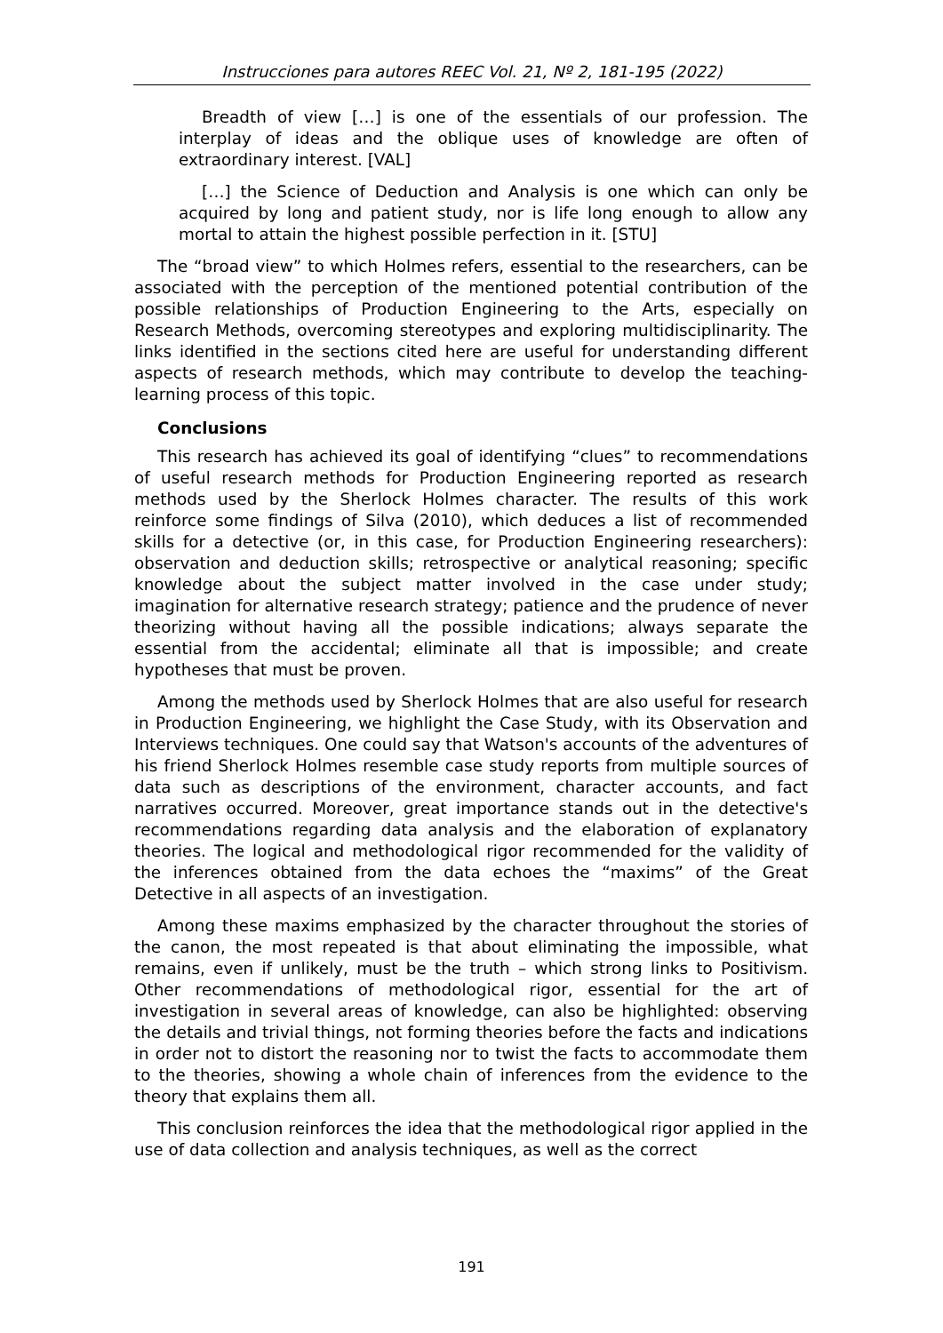Instrucciones para autores REEC Vol. 21, Nº 2, 181-195 (2022)
Breadth of view […] is one of the essentials of our profession. The interplay of ideas and the oblique uses of knowledge are often of extraordinary interest. [VAL]
[…] the Science of Deduction and Analysis is one which can only be acquired by long and patient study, nor is life long enough to allow any mortal to attain the highest possible perfection in it. [STU]
The “broad view” to which Holmes refers, essential to the researchers, can be associated with the perception of the mentioned potential contribution of the possible relationships of Production Engineering to the Arts, especially on Research Methods, overcoming stereotypes and exploring multidisciplinarity. The links identified in the sections cited here are useful for understanding different aspects of research methods, which may contribute to develop the teaching-learning process of this topic.
Conclusions
This research has achieved its goal of identifying “clues” to recommendations of useful research methods for Production Engineering reported as research methods used by the Sherlock Holmes character. The results of this work reinforce some findings of Silva (2010), which deduces a list of recommended skills for a detective (or, in this case, for Production Engineering researchers): observation and deduction skills; retrospective or analytical reasoning; specific knowledge about the subject matter involved in the case under study; imagination for alternative research strategy; patience and the prudence of never theorizing without having all the possible indications; always separate the essential from the accidental; eliminate all that is impossible; and create hypotheses that must be proven.
Among the methods used by Sherlock Holmes that are also useful for research in Production Engineering, we highlight the Case Study, with its Observation and Interviews techniques. One could say that Watson's accounts of the adventures of his friend Sherlock Holmes resemble case study reports from multiple sources of data such as descriptions of the environment, character accounts, and fact narratives occurred. Moreover, great importance stands out in the detective's recommendations regarding data analysis and the elaboration of explanatory theories. The logical and methodological rigor recommended for the validity of the inferences obtained from the data echoes the “maxims” of the Great Detective in all aspects of an investigation.
Among these maxims emphasized by the character throughout the stories of the canon, the most repeated is that about eliminating the impossible, what remains, even if unlikely, must be the truth – which strong links to Positivism. Other recommendations of methodological rigor, essential for the art of investigation in several areas of knowledge, can also be highlighted: observing the details and trivial things, not forming theories before the facts and indications in order not to distort the reasoning nor to twist the facts to accommodate them to the theories, showing a whole chain of inferences from the evidence to the theory that explains them all.
This conclusion reinforces the idea that the methodological rigor applied in the use of data collection and analysis techniques, as well as the correct
191